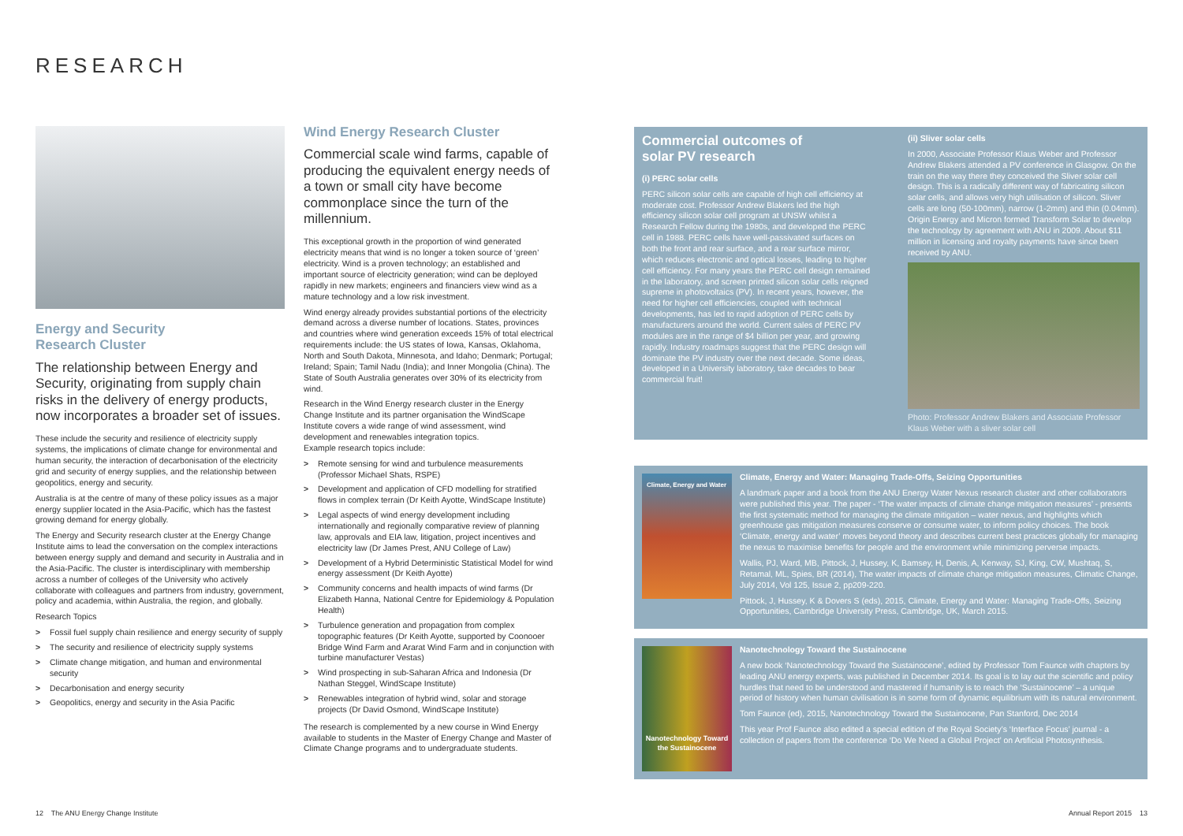RESEARCH
Energy and Security
Research Cluster
The relationship between Energy and Security, originating from supply chain risks in the delivery of energy products, now incorporates a broader set of issues.
These include the security and resilience of electricity supply systems, the implications of climate change for environmental and human security, the interaction of decarbonisation of the electricity grid and security of energy supplies, and the relationship between geopolitics, energy and security.
Australia is at the centre of many of these policy issues as a major energy supplier located in the Asia-Pacific, which has the fastest growing demand for energy globally.
The Energy and Security research cluster at the Energy Change Institute aims to lead the conversation on the complex interactions between energy supply and demand and security in Australia and in the Asia-Pacific. The cluster is interdisciplinary with membership across a number of colleges of the University who actively collaborate with colleagues and partners from industry, government, policy and academia, within Australia, the region, and globally.
Research Topics
> Fossil fuel supply chain resilience and energy security of supply
> The security and resilience of electricity supply systems
> Climate change mitigation, and human and environmental security
> Decarbonisation and energy security
> Geopolitics, energy and security in the Asia Pacific
Wind Energy Research Cluster
Commercial scale wind farms, capable of producing the equivalent energy needs of a town or small city have become commonplace since the turn of the millennium.
This exceptional growth in the proportion of wind generated electricity means that wind is no longer a token source of ‘green’ electricity. Wind is a proven technology; an established and important source of electricity generation; wind can be deployed rapidly in new markets; engineers and financiers view wind as a mature technology and a low risk investment.
Wind energy already provides substantial portions of the electricity demand across a diverse number of locations. States, provinces and countries where wind generation exceeds 15% of total electrical requirements include: the US states of Iowa, Kansas, Oklahoma, North and South Dakota, Minnesota, and Idaho; Denmark; Portugal; Ireland; Spain; Tamil Nadu (India); and Inner Mongolia (China). The State of South Australia generates over 30% of its electricity from wind.
Research in the Wind Energy research cluster in the Energy Change Institute and its partner organisation the WindScape Institute covers a wide range of wind assessment, wind development and renewables integration topics.
Example research topics include:
> Remote sensing for wind and turbulence measurements (Professor Michael Shats, RSPE)
> Development and application of CFD modelling for stratified flows in complex terrain (Dr Keith Ayotte, WindScape Institute)
> Legal aspects of wind energy development including internationally and regionally comparative review of planning law, approvals and EIA law, litigation, project incentives and electricity law (Dr James Prest, ANU College of Law)
> Development of a Hybrid Deterministic Statistical Model for wind energy assessment (Dr Keith Ayotte)
> Community concerns and health impacts of wind farms (Dr Elizabeth Hanna, National Centre for Epidemiology & Population Health)
> Turbulence generation and propagation from complex topographic features (Dr Keith Ayotte, supported by Coonooer Bridge Wind Farm and Ararat Wind Farm and in conjunction with turbine manufacturer Vestas)
> Wind prospecting in sub-Saharan Africa and Indonesia (Dr Nathan Steggel, WindScape Institute)
> Renewables integration of hybrid wind, solar and storage projects (Dr David Osmond, WindScape Institute)
The research is complemented by a new course in Wind Energy available to students in the Master of Energy Change and Master of Climate Change programs and to undergraduate students.
Commercial outcomes of
solar PV research
(i) PERC solar cells
PERC silicon solar cells are capable of high cell efficiency at moderate cost. Professor Andrew Blakers led the high efficiency silicon solar cell program at UNSW whilst a Research Fellow during the 1980s, and developed the PERC cell in 1988. PERC cells have well-passivated surfaces on both the front and rear surface, and a rear surface mirror, which reduces electronic and optical losses, leading to higher cell efficiency. For many years the PERC cell design remained in the laboratory, and screen printed silicon solar cells reigned supreme in photovoltaics (PV). In recent years, however, the need for higher cell efficiencies, coupled with technical developments, has led to rapid adoption of PERC cells by manufacturers around the world. Current sales of PERC PV modules are in the range of $4 billion per year, and growing rapidly. Industry roadmaps suggest that the PERC design will dominate the PV industry over the next decade. Some ideas, developed in a University laboratory, take decades to bear commercial fruit!
(ii) Sliver solar cells
In 2000, Associate Professor Klaus Weber and Professor Andrew Blakers attended a PV conference in Glasgow. On the train on the way there they conceived the Sliver solar cell design. This is a radically different way of fabricating silicon solar cells, and allows very high utilisation of silicon. Sliver cells are long (50-100mm), narrow (1-2mm) and thin (0.04mm). Origin Energy and Micron formed Transform Solar to develop the technology by agreement with ANU in 2009. About $11 million in licensing and royalty payments have since been received by ANU.
Photo: Professor Andrew Blakers and Associate Professor Klaus Weber with a sliver solar cell
Climate, Energy and Water
Climate, Energy and Water: Managing Trade-Offs, Seizing Opportunities
A landmark paper and a book from the ANU Energy Water Nexus research cluster and other collaborators were published this year. The paper - ‘The water impacts of climate change mitigation measures’ - presents the first systematic method for managing the climate mitigation – water nexus, and highlights which greenhouse gas mitigation measures conserve or consume water, to inform policy choices. The book ‘Climate, energy and water’ moves beyond theory and describes current best practices globally for managing the nexus to maximise benefits for people and the environment while minimizing perverse impacts.
Wallis, PJ, Ward, MB, Pittock, J, Hussey, K, Bamsey, H, Denis, A, Kenway, SJ, King, CW, Mushtaq, S, Retamal, ML, Spies, BR (2014), The water impacts of climate change mitigation measures, Climatic Change, July 2014, Vol 125, Issue 2, pp209-220.
Pittock, J, Hussey, K & Dovers S (eds), 2015, Climate, Energy and Water: Managing Trade-Offs, Seizing Opportunities, Cambridge University Press, Cambridge, UK, March 2015.
Nanotechnology Toward the Sustainocene
Nanotechnology Toward the Sustainocene
A new book ‘Nanotechnology Toward the Sustainocene’, edited by Professor Tom Faunce with chapters by leading ANU energy experts, was published in December 2014. Its goal is to lay out the scientific and policy hurdles that need to be understood and mastered if humanity is to reach the ‘Sustainocene’ – a unique period of history when human civilisation is in some form of dynamic equilibrium with its natural environment.
Tom Faunce (ed), 2015, Nanotechnology Toward the Sustainocene, Pan Stanford, Dec 2014
This year Prof Faunce also edited a special edition of the Royal Society’s ‘Interface Focus’ journal - a collection of papers from the conference ‘Do We Need a Global Project’ on Artificial Photosynthesis.
12 The ANU Energy Change Institute
Annual Report 2015 13